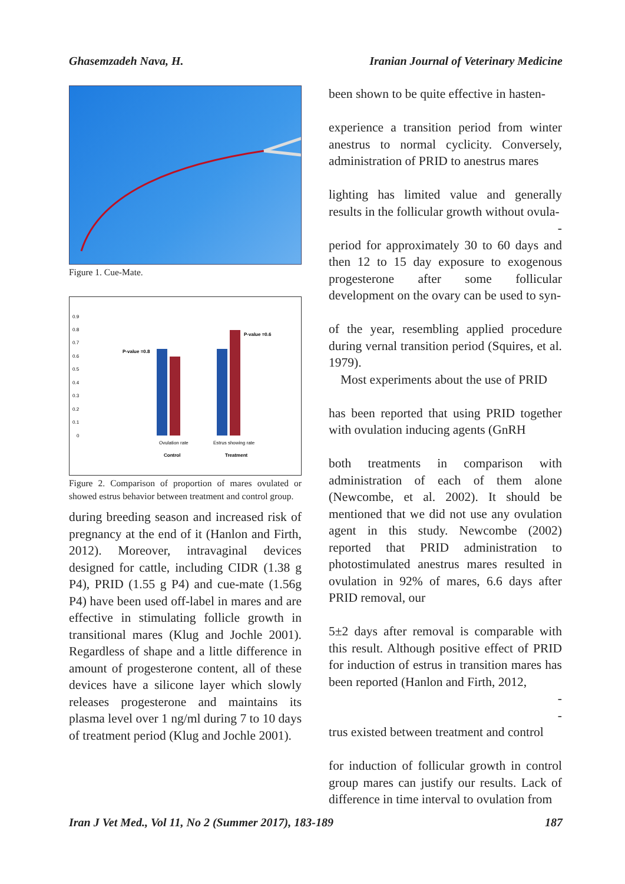Ghasemzadeh Nava, H. Iranian Journal of Veterinary Medicine
Figure 1. Cue-Mate.
0.9
0.8
0.7
0.6
0.5
0.4
0.3
0.2
0.1
0
P-value =0.8
P-value =0.6
Ovulation rate
Estrus showing rate
Control
Treatment
Figure 2. Comparison of proportion of mares ovulated or showed estrus behavior between treatment and control group.
during breeding season and increased risk of pregnancy at the end of it (Hanlon and Firth, 2012). Moreover, intravaginal devices designed for cattle, including CIDR (1.38 g P4), PRID (1.55 g P4) and cue-mate (1.56g P4) have been used off-label in mares and are effective in stimulating follicle growth in transitional mares (Klug and Jochle 2001). Regardless of shape and a little difference in amount of progesterone content, all of these devices have a silicone layer which slowly releases progesterone and maintains its plasma level over 1 ng/ml during 7 to 10 days of treatment period (Klug and Jochle 2001).
been shown to be quite effective in hasten-
experience a transition period from winter anestrus to normal cyclicity. Conversely, administration of PRID to anestrus mares
lighting has limited value and generally results in the follicular growth without ovula-
-
period for approximately 30 to 60 days and then 12 to 15 day exposure to exogenous progesterone after some follicular development on the ovary can be used to syn-
of the year, resembling applied procedure during vernal transition period (Squires, et al. 1979).
Most experiments about the use of PRID
has been reported that using PRID together with ovulation inducing agents (GnRH
both treatments in comparison with administration of each of them alone (Newcombe, et al. 2002). It should be mentioned that we did not use any ovulation agent in this study. Newcombe (2002) reported that PRID administration to photostimulated anestrus mares resulted in ovulation in 92% of mares, 6.6 days after PRID removal, our
5±2 days after removal is comparable with this result. Although positive effect of PRID for induction of estrus in transition mares has been reported (Hanlon and Firth, 2012,
-
-
trus existed between treatment and control
for induction of follicular growth in control group mares can justify our results. Lack of difference in time interval to ovulation from
Iran J Vet Med., Vol 11, No 2 (Summer 2017), 183-189 187